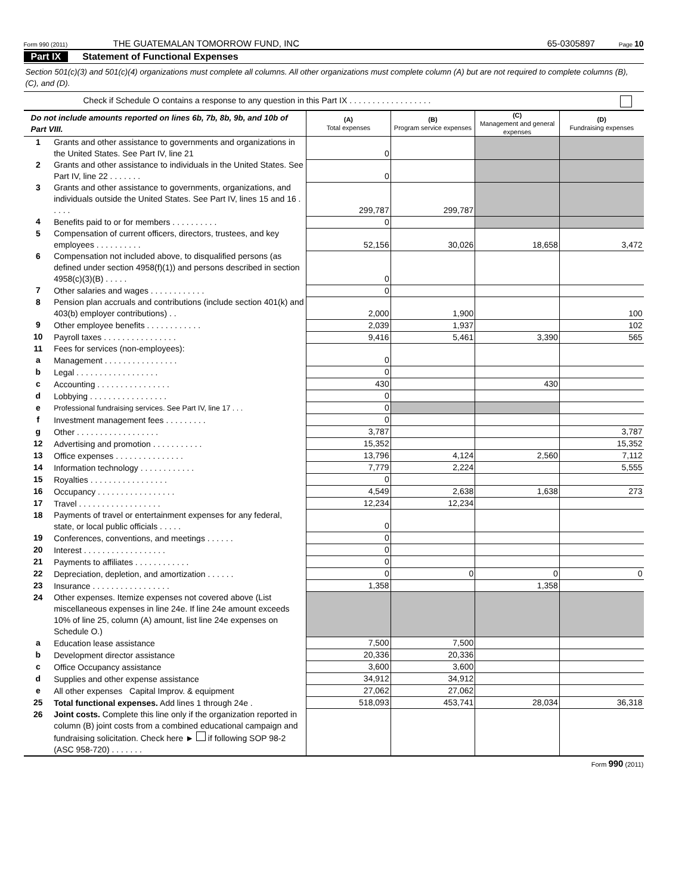Form 990 (2011) THE GUATEMALAN TOMORROW FUND, INC 65-0305897 Page 10
Part IX Statement of Functional Expenses
Section 501(c)(3) and 501(c)(4) organizations must complete all columns. All other organizations must complete column (A) but are not required to complete columns (B), (C), and (D).
Check if Schedule O contains a response to any question in this Part IX . . . . . . . . . . . . . . . . . .
| Do not include amounts reported on lines 6b, 7b, 8b, 9b, and 10b of Part VIII. | | (A) Total expenses | (B) Program service expenses | (C) Management and general expenses | (D) Fundraising expenses |
| --- | --- | --- | --- | --- | --- |
| 1 | Grants and other assistance to governments and organizations in the United States. See Part IV, line 21 | 0 | | | |
| 2 | Grants and other assistance to individuals in the United States. See Part IV, line 22 . . . . . . . | 0 | | | |
| 3 | Grants and other assistance to governments, organizations, and individuals outside the United States. See Part IV, lines 15 and 16 . . . . . | 299,787 | 299,787 | | |
| 4 | Benefits paid to or for members . . . . . . . . . . | 0 | | | |
| 5 | Compensation of current officers, directors, trustees, and key employees . . . . . . . . . . | 52,156 | 30,026 | 18,658 | 3,472 |
| 6 | Compensation not included above, to disqualified persons (as defined under section 4958(f)(1)) and persons described in section 4958(c)(3)(B) . . . . . | 0 | | | |
| 7 | Other salaries and wages . . . . . . . . . . . . | 0 | | | |
| 8 | Pension plan accruals and contributions (include section 401(k) and 403(b) employer contributions) . . | 2,000 | 1,900 | | 100 |
| 9 | Other employee benefits . . . . . . . . . . . . | 2,039 | 1,937 | | 102 |
| 10 | Payroll taxes . . . . . . . . . . . . . . . . | 9,416 | 5,461 | 3,390 | 565 |
| 11 | Fees for services (non-employees): | | | | |
| a | Management . . . . . . . . . . . . . . . . | 0 | | | |
| b | Legal . . . . . . . . . . . . . . . . . . | 0 | | | |
| c | Accounting . . . . . . . . . . . . . . . . | 430 | | 430 | |
| d | Lobbying . . . . . . . . . . . . . . . . . | 0 | | | |
| e | Professional fundraising services. See Part IV, line 17 . . . | 0 | | | |
| f | Investment management fees . . . . . . . . . | 0 | | | |
| g | Other . . . . . . . . . . . . . . . . . . | 3,787 | | | 3,787 |
| 12 | Advertising and promotion . . . . . . . . . . . | 15,352 | | | 15,352 |
| 13 | Office expenses . . . . . . . . . . . . . . . | 13,796 | 4,124 | 2,560 | 7,112 |
| 14 | Information technology . . . . . . . . . . . . | 7,779 | 2,224 | | 5,555 |
| 15 | Royalties . . . . . . . . . . . . . . . . . | 0 | | | |
| 16 | Occupancy . . . . . . . . . . . . . . . . . | 4,549 | 2,638 | 1,638 | 273 |
| 17 | Travel . . . . . . . . . . . . . . . . . . | 12,234 | 12,234 | | |
| 18 | Payments of travel or entertainment expenses for any federal, state, or local public officials . . . . . | 0 | | | |
| 19 | Conferences, conventions, and meetings . . . . . . | 0 | | | |
| 20 | Interest . . . . . . . . . . . . . . . . . . | 0 | | | |
| 21 | Payments to affiliates . . . . . . . . . . . . | 0 | | | |
| 22 | Depreciation, depletion, and amortization . . . . . . | 0 | 0 | 0 | 0 |
| 23 | Insurance . . . . . . . . . . . . . . . . . | 1,358 | | 1,358 | |
| 24 | Other expenses. Itemize expenses not covered above (List miscellaneous expenses in line 24e. If line 24e amount exceeds 10% of line 25, column (A) amount, list line 24e expenses on Schedule O.) | | | | |
| a | Education lease assistance | 7,500 | 7,500 | | |
| b | Development director assistance | 20,336 | 20,336 | | |
| c | Office Occupancy assistance | 3,600 | 3,600 | | |
| d | Supplies and other expense assistance | 34,912 | 34,912 | | |
| e | All other expenses Capital Improv. & equipment | 27,062 | 27,062 | | |
| 25 | Total functional expenses. Add lines 1 through 24e . | 518,093 | 453,741 | 28,034 | 36,318 |
| 26 | Joint costs. Complete this line only if the organization reported in column (B) joint costs from a combined educational campaign and fundraising solicitation. Check here ► if following SOP 98-2 (ASC 958-720) . . . . . . . | | | | |
Form 990 (2011)